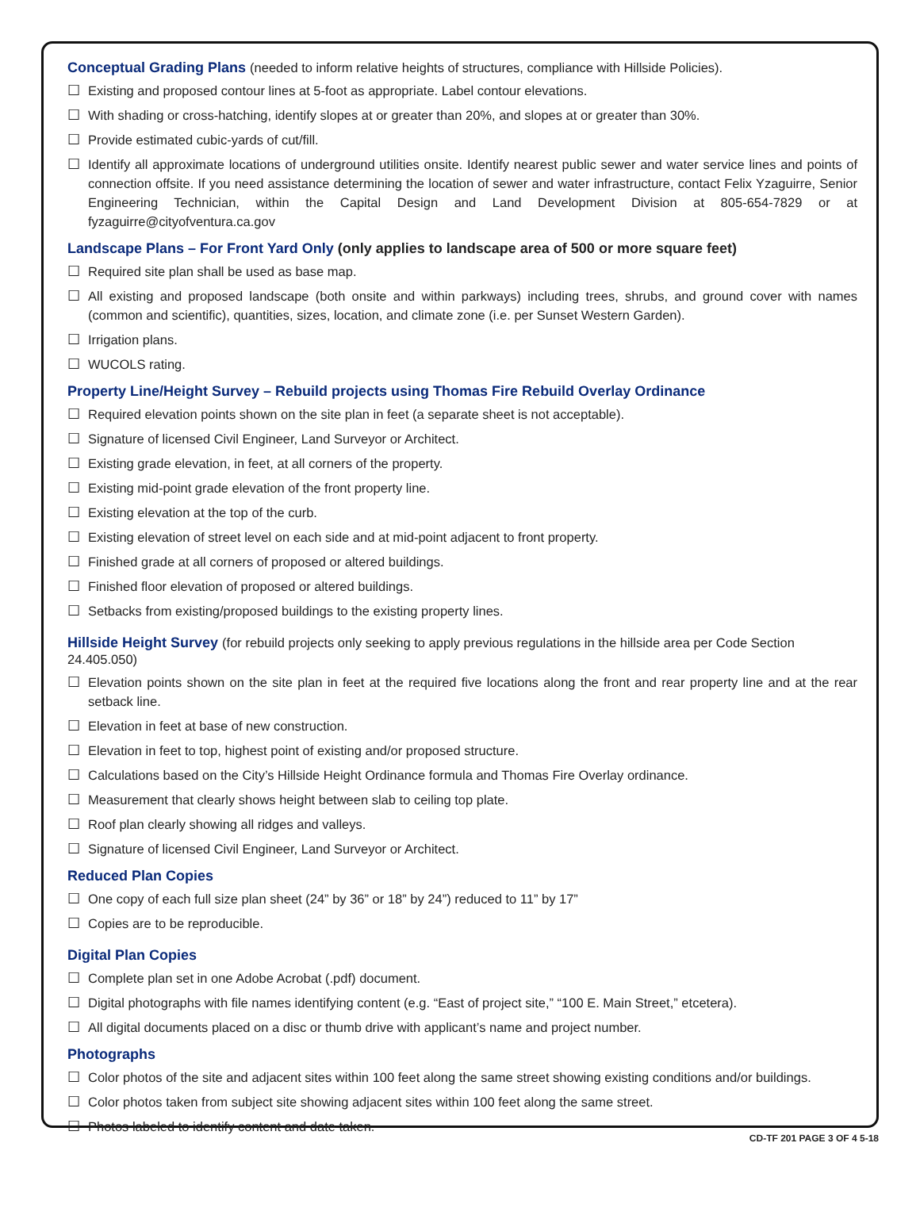Conceptual Grading Plans (needed to inform relative heights of structures, compliance with Hillside Policies).
☐ Existing and proposed contour lines at 5-foot as appropriate. Label contour elevations.
☐ With shading or cross-hatching, identify slopes at or greater than 20%, and slopes at or greater than 30%.
☐ Provide estimated cubic-yards of cut/fill.
☐ Identify all approximate locations of underground utilities onsite. Identify nearest public sewer and water service lines and points of connection offsite. If you need assistance determining the location of sewer and water infrastructure, contact Felix Yzaguirre, Senior Engineering Technician, within the Capital Design and Land Development Division at 805-654-7829 or at fyzaguirre@cityofventura.ca.gov
Landscape Plans – For Front Yard Only (only applies to landscape area of 500 or more square feet)
☐ Required site plan shall be used as base map.
☐ All existing and proposed landscape (both onsite and within parkways) including trees, shrubs, and ground cover with names (common and scientific), quantities, sizes, location, and climate zone (i.e. per Sunset Western Garden).
☐ Irrigation plans.
☐ WUCOLS rating.
Property Line/Height Survey – Rebuild projects using Thomas Fire Rebuild Overlay Ordinance
☐ Required elevation points shown on the site plan in feet (a separate sheet is not acceptable).
☐ Signature of licensed Civil Engineer, Land Surveyor or Architect.
☐ Existing grade elevation, in feet, at all corners of the property.
☐ Existing mid-point grade elevation of the front property line.
☐ Existing elevation at the top of the curb.
☐ Existing elevation of street level on each side and at mid-point adjacent to front property.
☐ Finished grade at all corners of proposed or altered buildings.
☐ Finished floor elevation of proposed or altered buildings.
☐ Setbacks from existing/proposed buildings to the existing property lines.
Hillside Height Survey (for rebuild projects only seeking to apply previous regulations in the hillside area per Code Section 24.405.050)
☐ Elevation points shown on the site plan in feet at the required five locations along the front and rear property line and at the rear setback line.
☐ Elevation in feet at base of new construction.
☐ Elevation in feet to top, highest point of existing and/or proposed structure.
☐ Calculations based on the City’s Hillside Height Ordinance formula and Thomas Fire Overlay ordinance.
☐ Measurement that clearly shows height between slab to ceiling top plate.
☐ Roof plan clearly showing all ridges and valleys.
☐ Signature of licensed Civil Engineer, Land Surveyor or Architect.
Reduced Plan Copies
☐ One copy of each full size plan sheet (24” by 36” or 18” by 24”) reduced to 11” by 17”
☐ Copies are to be reproducible.
Digital Plan Copies
☐ Complete plan set in one Adobe Acrobat (.pdf) document.
☐ Digital photographs with file names identifying content (e.g. “East of project site,” “100 E. Main Street,” etcetera).
☐ All digital documents placed on a disc or thumb drive with applicant’s name and project number.
Photographs
☐ Color photos of the site and adjacent sites within 100 feet along the same street showing existing conditions and/or buildings.
☐ Color photos taken from subject site showing adjacent sites within 100 feet along the same street.
☐ Photos labeled to identify content and date taken.
CD-TF 201 PAGE 3 OF 4 5-18